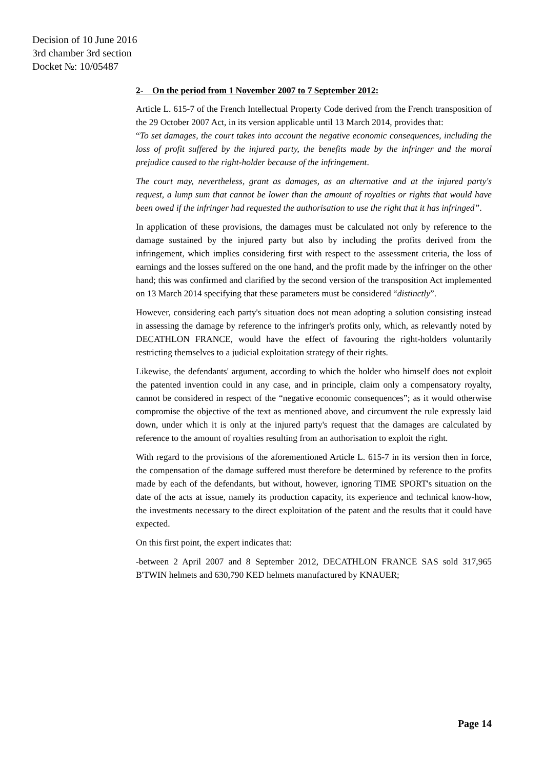Decision of 10 June 2016
3rd chamber 3rd section
Docket №: 10/05487
2- On the period from 1 November 2007 to 7 September 2012:
Article L. 615-7 of the French Intellectual Property Code derived from the French transposition of the 29 October 2007 Act, in its version applicable until 13 March 2014, provides that:
“To set damages, the court takes into account the negative economic consequences, including the loss of profit suffered by the injured party, the benefits made by the infringer and the moral prejudice caused to the right-holder because of the infringement.
The court may, nevertheless, grant as damages, as an alternative and at the injured party's request, a lump sum that cannot be lower than the amount of royalties or rights that would have been owed if the infringer had requested the authorisation to use the right that it has infringed”.
In application of these provisions, the damages must be calculated not only by reference to the damage sustained by the injured party but also by including the profits derived from the infringement, which implies considering first with respect to the assessment criteria, the loss of earnings and the losses suffered on the one hand, and the profit made by the infringer on the other hand; this was confirmed and clarified by the second version of the transposition Act implemented on 13 March 2014 specifying that these parameters must be considered “distinctly”.
However, considering each party's situation does not mean adopting a solution consisting instead in assessing the damage by reference to the infringer's profits only, which, as relevantly noted by DECATHLON FRANCE, would have the effect of favouring the right-holders voluntarily restricting themselves to a judicial exploitation strategy of their rights.
Likewise, the defendants' argument, according to which the holder who himself does not exploit the patented invention could in any case, and in principle, claim only a compensatory royalty, cannot be considered in respect of the “negative economic consequences”; as it would otherwise compromise the objective of the text as mentioned above, and circumvent the rule expressly laid down, under which it is only at the injured party's request that the damages are calculated by reference to the amount of royalties resulting from an authorisation to exploit the right.
With regard to the provisions of the aforementioned Article L. 615-7 in its version then in force, the compensation of the damage suffered must therefore be determined by reference to the profits made by each of the defendants, but without, however, ignoring TIME SPORT's situation on the date of the acts at issue, namely its production capacity, its experience and technical know-how, the investments necessary to the direct exploitation of the patent and the results that it could have expected.
On this first point, the expert indicates that:
-between 2 April 2007 and 8 September 2012, DECATHLON FRANCE SAS sold 317,965 B'TWIN helmets and 630,790 KED helmets manufactured by KNAUER;
Page 14